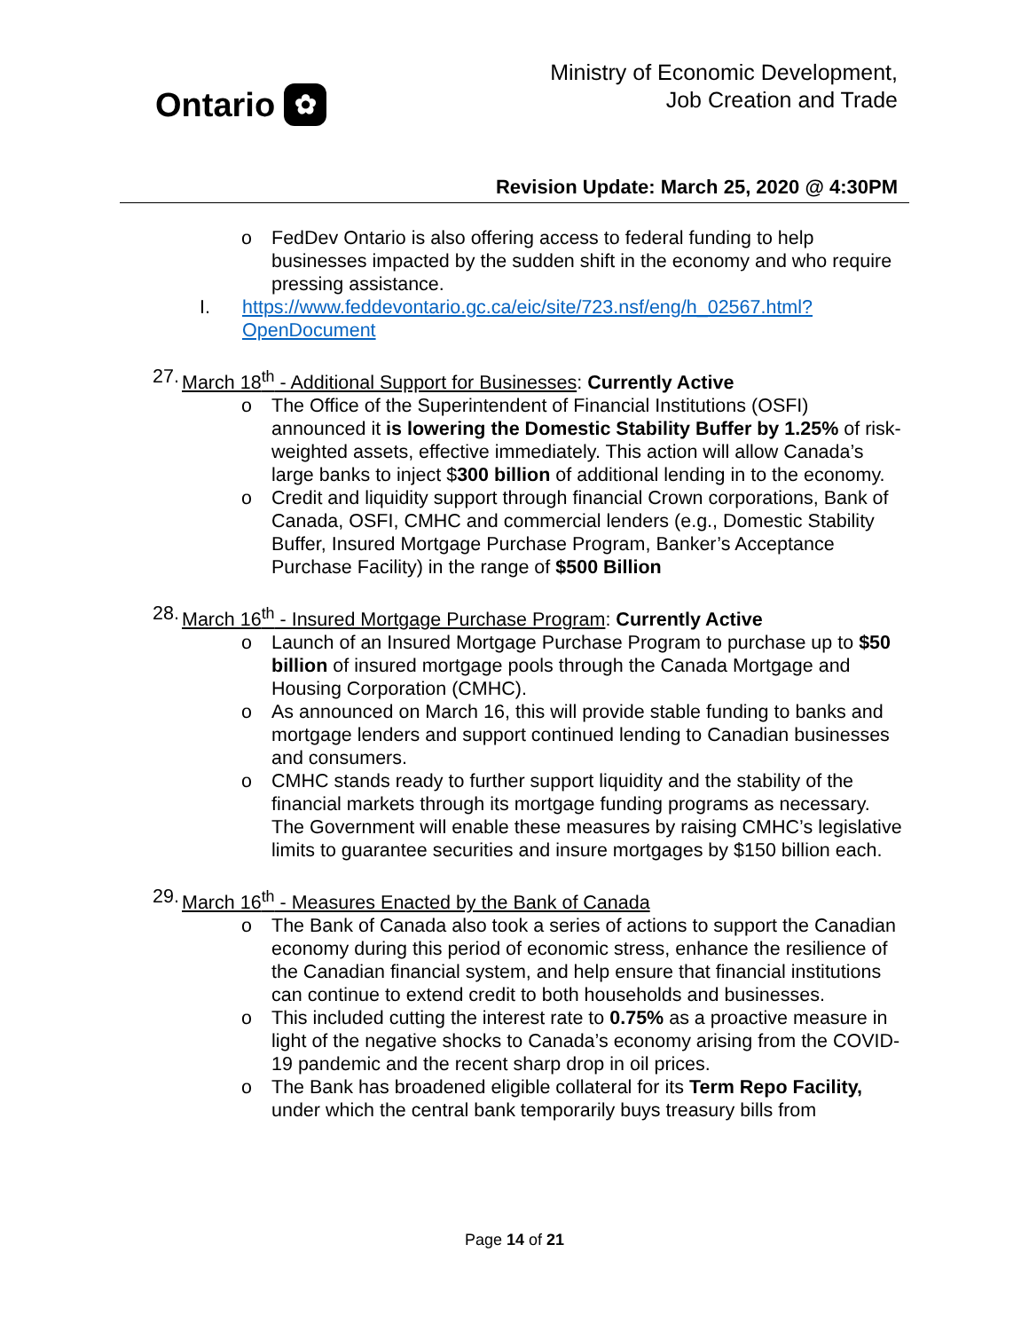Ontario ✿
Ministry of Economic Development,
Job Creation and Trade
Revision Update: March 25, 2020 @ 4:30PM
o FedDev Ontario is also offering access to federal funding to help businesses impacted by the sudden shift in the economy and who require pressing assistance.
I. https://www.feddevontario.gc.ca/eic/site/723.nsf/eng/h_02567.html?OpenDocument
27.
March 18<sup>th</sup> - Additional Support for Businesses: Currently Active
o The Office of the Superintendent of Financial Institutions (OSFI) announced it is lowering the Domestic Stability Buffer by 1.25% of risk-weighted assets, effective immediately. This action will allow Canada’s large banks to inject $300 billion of additional lending in to the economy.
o Credit and liquidity support through financial Crown corporations, Bank of Canada, OSFI, CMHC and commercial lenders (e.g., Domestic Stability Buffer, Insured Mortgage Purchase Program, Banker’s Acceptance Purchase Facility) in the range of $500 Billion
28.
March 16<sup>th</sup> - Insured Mortgage Purchase Program: Currently Active
o Launch of an Insured Mortgage Purchase Program to purchase up to $50 billion of insured mortgage pools through the Canada Mortgage and Housing Corporation (CMHC).
o As announced on March 16, this will provide stable funding to banks and mortgage lenders and support continued lending to Canadian businesses and consumers.
o CMHC stands ready to further support liquidity and the stability of the financial markets through its mortgage funding programs as necessary. The Government will enable these measures by raising CMHC’s legislative limits to guarantee securities and insure mortgages by $150 billion each.
29.
March 16<sup>th</sup> - Measures Enacted by the Bank of Canada
o The Bank of Canada also took a series of actions to support the Canadian economy during this period of economic stress, enhance the resilience of the Canadian financial system, and help ensure that financial institutions can continue to extend credit to both households and businesses.
o This included cutting the interest rate to 0.75% as a proactive measure in light of the negative shocks to Canada’s economy arising from the COVID-19 pandemic and the recent sharp drop in oil prices.
o The Bank has broadened eligible collateral for its Term Repo Facility, under which the central bank temporarily buys treasury bills from
Page 14 of 21